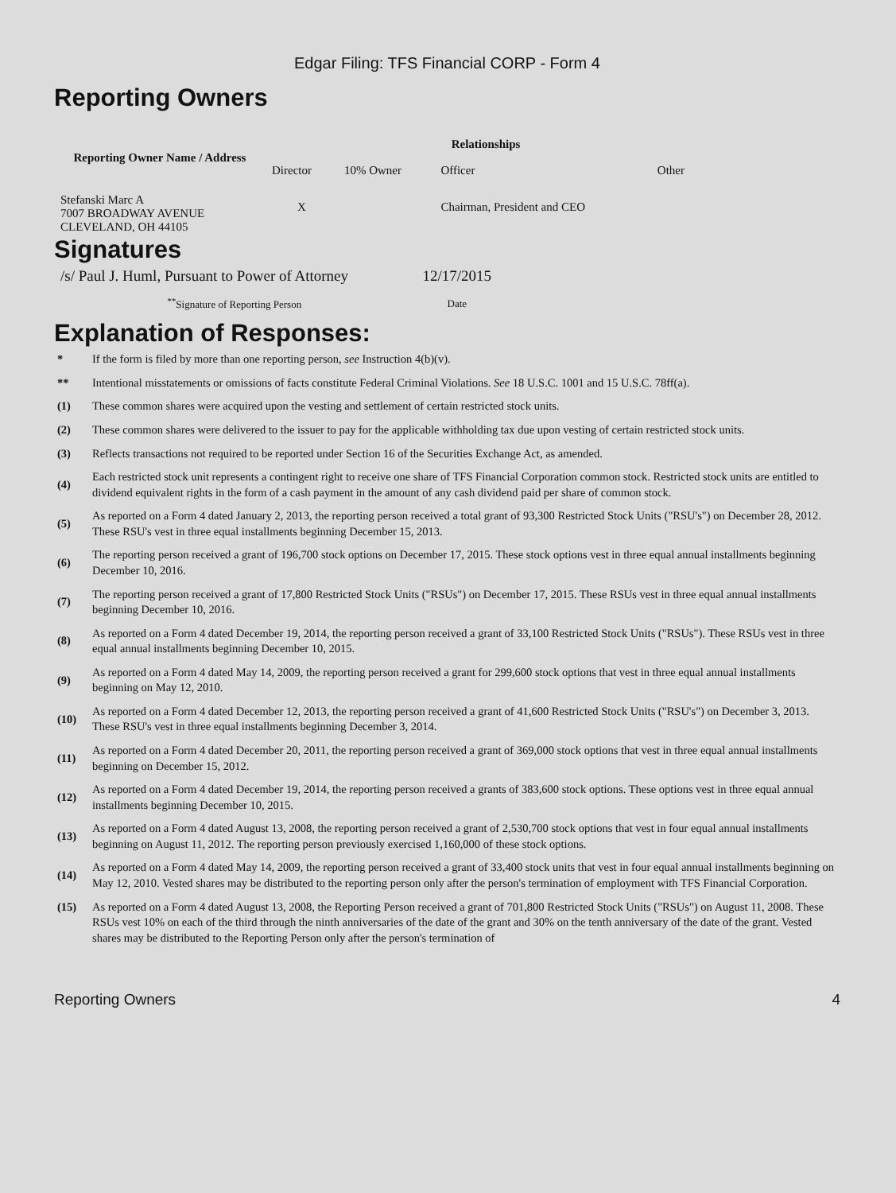Edgar Filing: TFS Financial CORP - Form 4
Reporting Owners
| Reporting Owner Name / Address | Relationships | | | |
| --- | --- | --- | --- | --- |
| | Director | 10% Owner | Officer | Other |
| Stefanski Marc A 7007 BROADWAY AVENUE CLEVELAND, OH 44105 | X | | Chairman, President and CEO | |
Signatures
| /s/ Paul J. Huml, Pursuant to Power of Attorney | 12/17/2015 |
| <sup>**</sup> Signature of Reporting Person | Date |
Explanation of Responses:
| * | If the form is filed by more than one reporting person, see Instruction 4(b)(v). |
| ** | Intentional misstatements or omissions of facts constitute Federal Criminal Violations. See 18 U.S.C. 1001 and 15 U.S.C. 78ff(a). |
| (1) | These common shares were acquired upon the vesting and settlement of certain restricted stock units. |
| (2) | These common shares were delivered to the issuer to pay for the applicable withholding tax due upon vesting of certain restricted stock units. |
| (3) | Reflects transactions not required to be reported under Section 16 of the Securities Exchange Act, as amended. |
| (4) | Each restricted stock unit represents a contingent right to receive one share of TFS Financial Corporation common stock. Restricted stock units are entitled to dividend equivalent rights in the form of a cash payment in the amount of any cash dividend paid per share of common stock. |
| (5) | As reported on a Form 4 dated January 2, 2013, the reporting person received a total grant of 93,300 Restricted Stock Units ("RSU's") on December 28, 2012. These RSU's vest in three equal installments beginning December 15, 2013. |
| (6) | The reporting person received a grant of 196,700 stock options on December 17, 2015. These stock options vest in three equal annual installments beginning December 10, 2016. |
| (7) | The reporting person received a grant of 17,800 Restricted Stock Units ("RSUs") on December 17, 2015. These RSUs vest in three equal annual installments beginning December 10, 2016. |
| (8) | As reported on a Form 4 dated December 19, 2014, the reporting person received a grant of 33,100 Restricted Stock Units ("RSUs"). These RSUs vest in three equal annual installments beginning December 10, 2015. |
| (9) | As reported on a Form 4 dated May 14, 2009, the reporting person received a grant for 299,600 stock options that vest in three equal annual installments beginning on May 12, 2010. |
| (10) | As reported on a Form 4 dated December 12, 2013, the reporting person received a grant of 41,600 Restricted Stock Units ("RSU's") on December 3, 2013. These RSU's vest in three equal installments beginning December 3, 2014. |
| (11) | As reported on a Form 4 dated December 20, 2011, the reporting person received a grant of 369,000 stock options that vest in three equal annual installments beginning on December 15, 2012. |
| (12) | As reported on a Form 4 dated December 19, 2014, the reporting person received a grants of 383,600 stock options. These options vest in three equal annual installments beginning December 10, 2015. |
| (13) | As reported on a Form 4 dated August 13, 2008, the reporting person received a grant of 2,530,700 stock options that vest in four equal annual installments beginning on August 11, 2012. The reporting person previously exercised 1,160,000 of these stock options. |
| (14) | As reported on a Form 4 dated May 14, 2009, the reporting person received a grant of 33,400 stock units that vest in four equal annual installments beginning on May 12, 2010. Vested shares may be distributed to the reporting person only after the person's termination of employment with TFS Financial Corporation. |
| (15) | As reported on a Form 4 dated August 13, 2008, the Reporting Person received a grant of 701,800 Restricted Stock Units ("RSUs") on August 11, 2008. These RSUs vest 10% on each of the third through the ninth anniversaries of the date of the grant and 30% on the tenth anniversary of the date of the grant. Vested shares may be distributed to the Reporting Person only after the person's termination of |
Reporting Owners 4